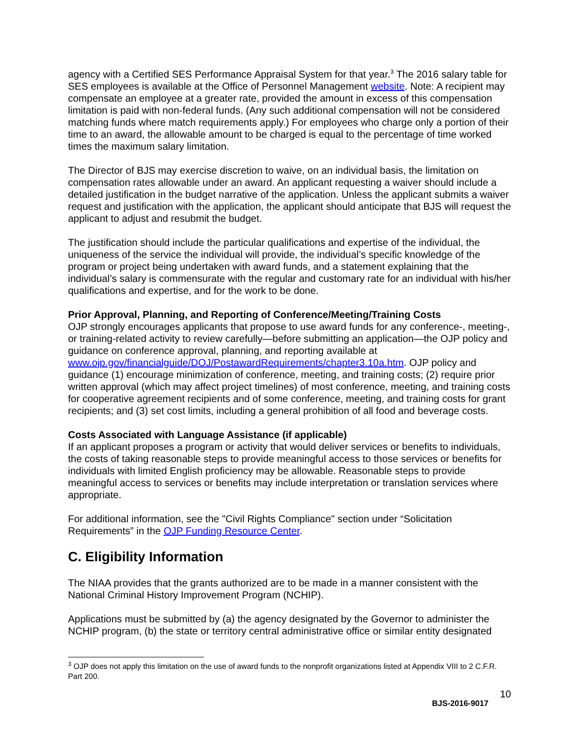agency with a Certified SES Performance Appraisal System for that year.<sup>3</sup> The 2016 salary table for SES employees is available at the Office of Personnel Management website. Note: A recipient may compensate an employee at a greater rate, provided the amount in excess of this compensation limitation is paid with non-federal funds. (Any such additional compensation will not be considered matching funds where match requirements apply.) For employees who charge only a portion of their time to an award, the allowable amount to be charged is equal to the percentage of time worked times the maximum salary limitation.
The Director of BJS may exercise discretion to waive, on an individual basis, the limitation on compensation rates allowable under an award. An applicant requesting a waiver should include a detailed justification in the budget narrative of the application. Unless the applicant submits a waiver request and justification with the application, the applicant should anticipate that BJS will request the applicant to adjust and resubmit the budget.
The justification should include the particular qualifications and expertise of the individual, the uniqueness of the service the individual will provide, the individual’s specific knowledge of the program or project being undertaken with award funds, and a statement explaining that the individual’s salary is commensurate with the regular and customary rate for an individual with his/her qualifications and expertise, and for the work to be done.
Prior Approval, Planning, and Reporting of Conference/Meeting/Training Costs
OJP strongly encourages applicants that propose to use award funds for any conference-, meeting-, or training-related activity to review carefully—before submitting an application—the OJP policy and guidance on conference approval, planning, and reporting available at www.ojp.gov/financialguide/DOJ/PostawardRequirements/chapter3.10a.htm. OJP policy and guidance (1) encourage minimization of conference, meeting, and training costs; (2) require prior written approval (which may affect project timelines) of most conference, meeting, and training costs for cooperative agreement recipients and of some conference, meeting, and training costs for grant recipients; and (3) set cost limits, including a general prohibition of all food and beverage costs.
Costs Associated with Language Assistance (if applicable)
If an applicant proposes a program or activity that would deliver services or benefits to individuals, the costs of taking reasonable steps to provide meaningful access to those services or benefits for individuals with limited English proficiency may be allowable. Reasonable steps to provide meaningful access to services or benefits may include interpretation or translation services where appropriate.
For additional information, see the "Civil Rights Compliance" section under “Solicitation Requirements” in the OJP Funding Resource Center.
C. Eligibility Information
The NIAA provides that the grants authorized are to be made in a manner consistent with the National Criminal History Improvement Program (NCHIP).
Applications must be submitted by (a) the agency designated by the Governor to administer the NCHIP program, (b) the state or territory central administrative office or similar entity designated
<sup>3</sup> OJP does not apply this limitation on the use of award funds to the nonprofit organizations listed at Appendix VIII to 2 C.F.R. Part 200.
10
BJS-2016-9017